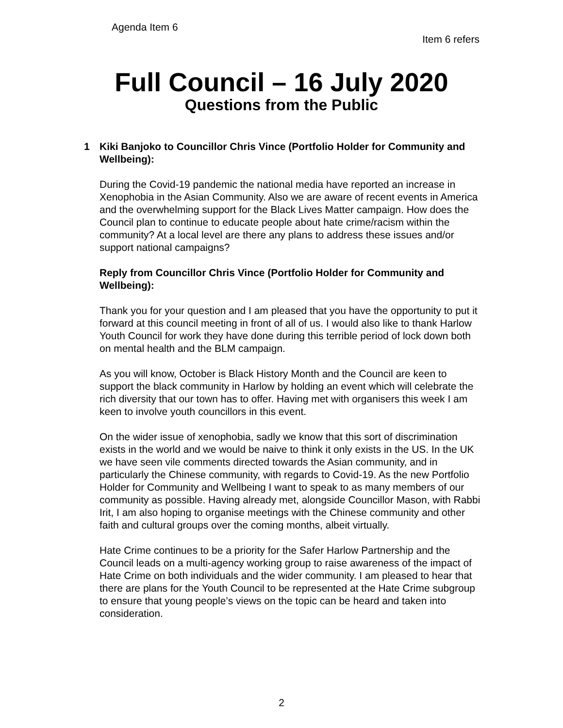Agenda Item 6
Item 6 refers
Full Council – 16 July 2020
Questions from the Public
1 Kiki Banjoko to Councillor Chris Vince (Portfolio Holder for Community and Wellbeing):
During the Covid-19 pandemic the national media have reported an increase in Xenophobia in the Asian Community. Also we are aware of recent events in America and the overwhelming support for the Black Lives Matter campaign. How does the Council plan to continue to educate people about hate crime/racism within the community? At a local level are there any plans to address these issues and/or support national campaigns?
Reply from Councillor Chris Vince (Portfolio Holder for Community and Wellbeing):
Thank you for your question and I am pleased that you have the opportunity to put it forward at this council meeting in front of all of us. I would also like to thank Harlow Youth Council for work they have done during this terrible period of lock down both on mental health and the BLM campaign.
As you will know, October is Black History Month and the Council are keen to support the black community in Harlow by holding an event which will celebrate the rich diversity that our town has to offer. Having met with organisers this week I am keen to involve youth councillors in this event.
On the wider issue of xenophobia, sadly we know that this sort of discrimination exists in the world and we would be naive to think it only exists in the US. In the UK we have seen vile comments directed towards the Asian community, and in particularly the Chinese community, with regards to Covid-19. As the new Portfolio Holder for Community and Wellbeing I want to speak to as many members of our community as possible. Having already met, alongside Councillor Mason, with Rabbi Irit, I am also hoping to organise meetings with the Chinese community and other faith and cultural groups over the coming months, albeit virtually.
Hate Crime continues to be a priority for the Safer Harlow Partnership and the Council leads on a multi-agency working group to raise awareness of the impact of Hate Crime on both individuals and the wider community. I am pleased to hear that there are plans for the Youth Council to be represented at the Hate Crime subgroup to ensure that young people’s views on the topic can be heard and taken into consideration.
2